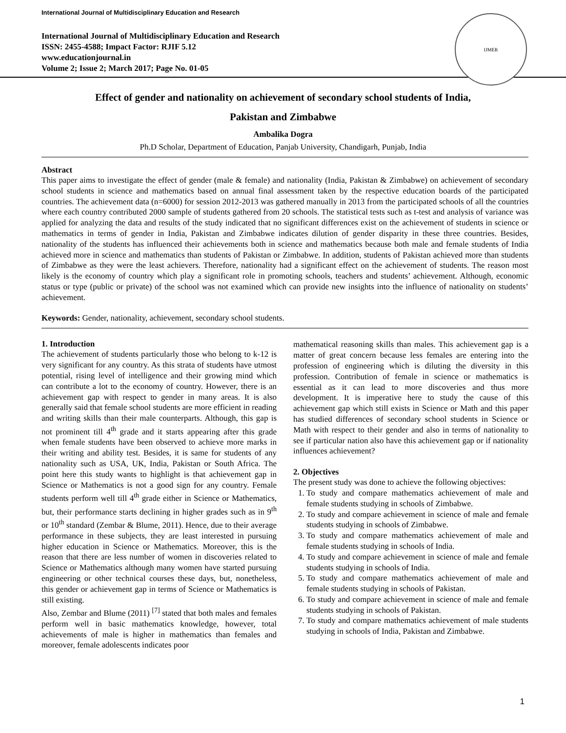International Journal of Multidisciplinary Education and Research
International Journal of Multidisciplinary Education and Research
ISSN: 2455-4588; Impact Factor: RJIF 5.12
www.educationjournal.in
Volume 2; Issue 2; March 2017; Page No. 01-05
IJMER
Effect of gender and nationality on achievement of secondary school students of India,
Pakistan and Zimbabwe
Ambalika Dogra
Ph.D Scholar, Department of Education, Panjab University, Chandigarh, Punjab, India
Abstract
This paper aims to investigate the effect of gender (male & female) and nationality (India, Pakistan & Zimbabwe) on achievement of secondary school students in science and mathematics based on annual final assessment taken by the respective education boards of the participated countries. The achievement data (n=6000) for session 2012-2013 was gathered manually in 2013 from the participated schools of all the countries where each country contributed 2000 sample of students gathered from 20 schools. The statistical tests such as t-test and analysis of variance was applied for analyzing the data and results of the study indicated that no significant differences exist on the achievement of students in science or mathematics in terms of gender in India, Pakistan and Zimbabwe indicates dilution of gender disparity in these three countries. Besides, nationality of the students has influenced their achievements both in science and mathematics because both male and female students of India achieved more in science and mathematics than students of Pakistan or Zimbabwe. In addition, students of Pakistan achieved more than students of Zimbabwe as they were the least achievers. Therefore, nationality had a significant effect on the achievement of students. The reason most likely is the economy of country which play a significant role in promoting schools, teachers and students’ achievement. Although, economic status or type (public or private) of the school was not examined which can provide new insights into the influence of nationality on students’ achievement.
Keywords: Gender, nationality, achievement, secondary school students.
1. Introduction
The achievement of students particularly those who belong to k-12 is very significant for any country. As this strata of students have utmost potential, rising level of intelligence and their growing mind which can contribute a lot to the economy of country. However, there is an achievement gap with respect to gender in many areas. It is also generally said that female school students are more efficient in reading and writing skills than their male counterparts. Although, this gap is not prominent till 4<sup>th</sup> grade and it starts appearing after this grade when female students have been observed to achieve more marks in their writing and ability test. Besides, it is same for students of any nationality such as USA, UK, India, Pakistan or South Africa. The point here this study wants to highlight is that achievement gap in Science or Mathematics is not a good sign for any country. Female students perform well till 4<sup>th</sup> grade either in Science or Mathematics, but, their performance starts declining in higher grades such as in 9<sup>th</sup> or 10<sup>th</sup> standard (Zembar & Blume, 2011). Hence, due to their average performance in these subjects, they are least interested in pursuing higher education in Science or Mathematics. Moreover, this is the reason that there are less number of women in discoveries related to Science or Mathematics although many women have started pursuing engineering or other technical courses these days, but, nonetheless, this gender or achievement gap in terms of Science or Mathematics is still existing.
Also, Zembar and Blume (2011) <sup>[7]</sup> stated that both males and females perform well in basic mathematics knowledge, however, total achievements of male is higher in mathematics than females and moreover, female adolescents indicates poor
mathematical reasoning skills than males. This achievement gap is a matter of great concern because less females are entering into the profession of engineering which is diluting the diversity in this profession. Contribution of female in science or mathematics is essential as it can lead to more discoveries and thus more development. It is imperative here to study the cause of this achievement gap which still exists in Science or Math and this paper has studied differences of secondary school students in Science or Math with respect to their gender and also in terms of nationality to see if particular nation also have this achievement gap or if nationality influences achievement?
2. Objectives
The present study was done to achieve the following objectives:
1. To study and compare mathematics achievement of male and female students studying in schools of Zimbabwe.
2. To study and compare achievement in science of male and female students studying in schools of Zimbabwe.
3. To study and compare mathematics achievement of male and female students studying in schools of India.
4. To study and compare achievement in science of male and female students studying in schools of India.
5. To study and compare mathematics achievement of male and female students studying in schools of Pakistan.
6. To study and compare achievement in science of male and female students studying in schools of Pakistan.
7. To study and compare mathematics achievement of male students studying in schools of India, Pakistan and Zimbabwe.
1